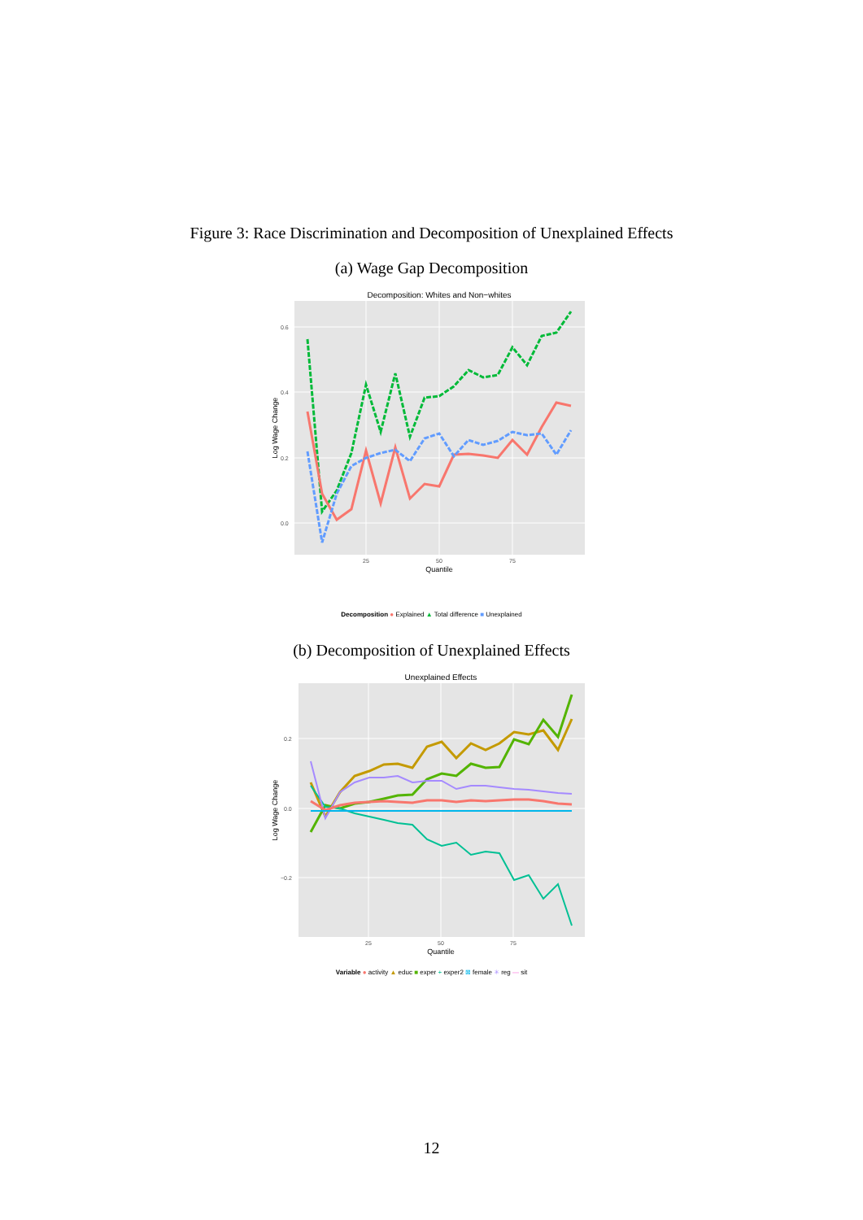Figure 3: Race Discrimination and Decomposition of Unexplained Effects
(a) Wage Gap Decomposition
Decomposition: Whites and Non−whites
0.6
0.4
0.2
0.0
25
50
75
Quantile
Log Wage Change
Decomposition ● Explained ▲ Total difference ■ Unexplained
(b) Decomposition of Unexplained Effects
Unexplained Effects
0.2
0.0
−0.2
25
50
75
Quantile
Log Wage Change
Variable ● activity ▲ educ ■ exper + exper2 ⊠ female ✳ reg — sit
12